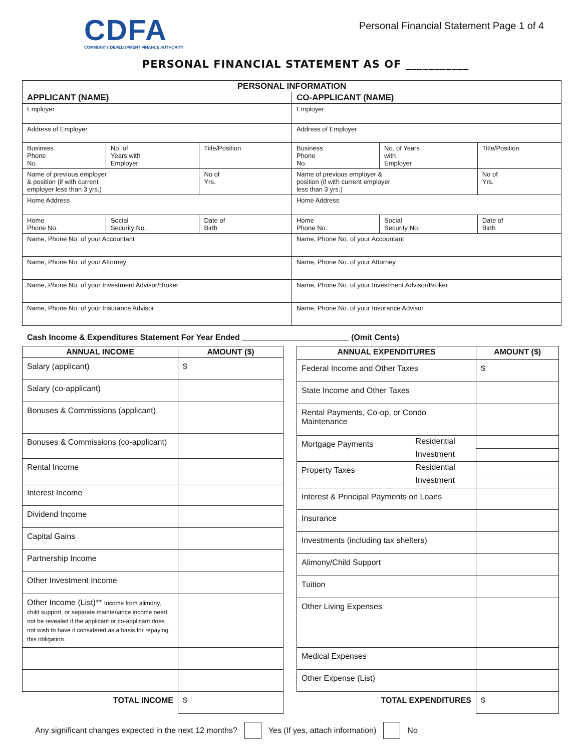CDFA
COMMUNITY DEVELOPMENT FINANCE AUTHORITY
Personal Financial Statement Page 1 of 4
PERSONAL FINANCIAL STATEMENT AS OF ___________
| PERSONAL INFORMATION | | | | | | | |
| --- | --- | --- | --- | --- | --- | --- | --- |
| APPLICANT (NAME) | | | | CO-APPLICANT (NAME) | | | |
| Employer | | | | Employer | | | |
| Address of Employer | | | | Address of Employer | | | |
| Business Phone No. | No. of Years with Employer | Title/Position | | Business Phone No. | No. of Years with Employer | Title/Position | |
| Name of previous employer & position (if with current employer less than 3 yrs.) | | | No of Yrs. | Name of previous employer & position (if with current employer less than 3 yrs.) | | | No of Yrs. |
| Home Address | | | | Home Address | | | |
| Home Phone No. | Social Security No. | | Date of Birth | Home Phone No. | Social Security No. | Date of Birth | |
| Name, Phone No. of your Accountant | | | | Name, Phone No. of your Accountant | | | |
| Name, Phone No. of your Attorney | | | | Name, Phone No. of your Attorney | | | |
| Name, Phone No. of your Investment Advisor/Broker | | | | Name, Phone No. of your Investment Advisor/Broker | | | |
| Name, Phone No. of your Insurance Advisor | | | | Name, Phone No. of your Insurance Advisor | | | |
Cash Income & Expenditures Statement For Year Ended ________________________ (Omit Cents)
| ANNUAL INCOME | AMOUNT ($) |
| --- | --- |
| Salary (applicant) | $ |
| Salary (co-applicant) | |
| Bonuses & Commissions (applicant) | |
| Bonuses & Commissions (co-applicant) | |
| Rental Income | |
| Interest Income | |
| Dividend Income | |
| Capital Gains | |
| Partnership Income | |
| Other Investment Income | |
| Other Income (List)** Income from alimony, child support, or separate maintenance income need not be revealed if the applicant or co-applicant does not wish to have it considered as a basis for repaying this obligation. | |
| TOTAL INCOME | $ |
| ANNUAL EXPENDITURES | | AMOUNT ($) |
| --- | --- | --- |
| Federal Income and Other Taxes | | $ |
| State Income and Other Taxes | | |
| Rental Payments, Co-op, or Condo Maintenance | | |
| Mortgage Payments | Residential | |
| | Investment | |
| Property Taxes | Residential | |
| | Investment | |
| Interest & Principal Payments on Loans | | |
| Insurance | | |
| Investments (including tax shelters) | | |
| Alimony/Child Support | | |
| Tuition | | |
| Other Living Expenses | | |
| Medical Expenses | | |
| Other Expense (List) | | |
| TOTAL EXPENDITURES | | $ |
Any significant changes expected in the next 12 months? Yes (If yes, attach information) No